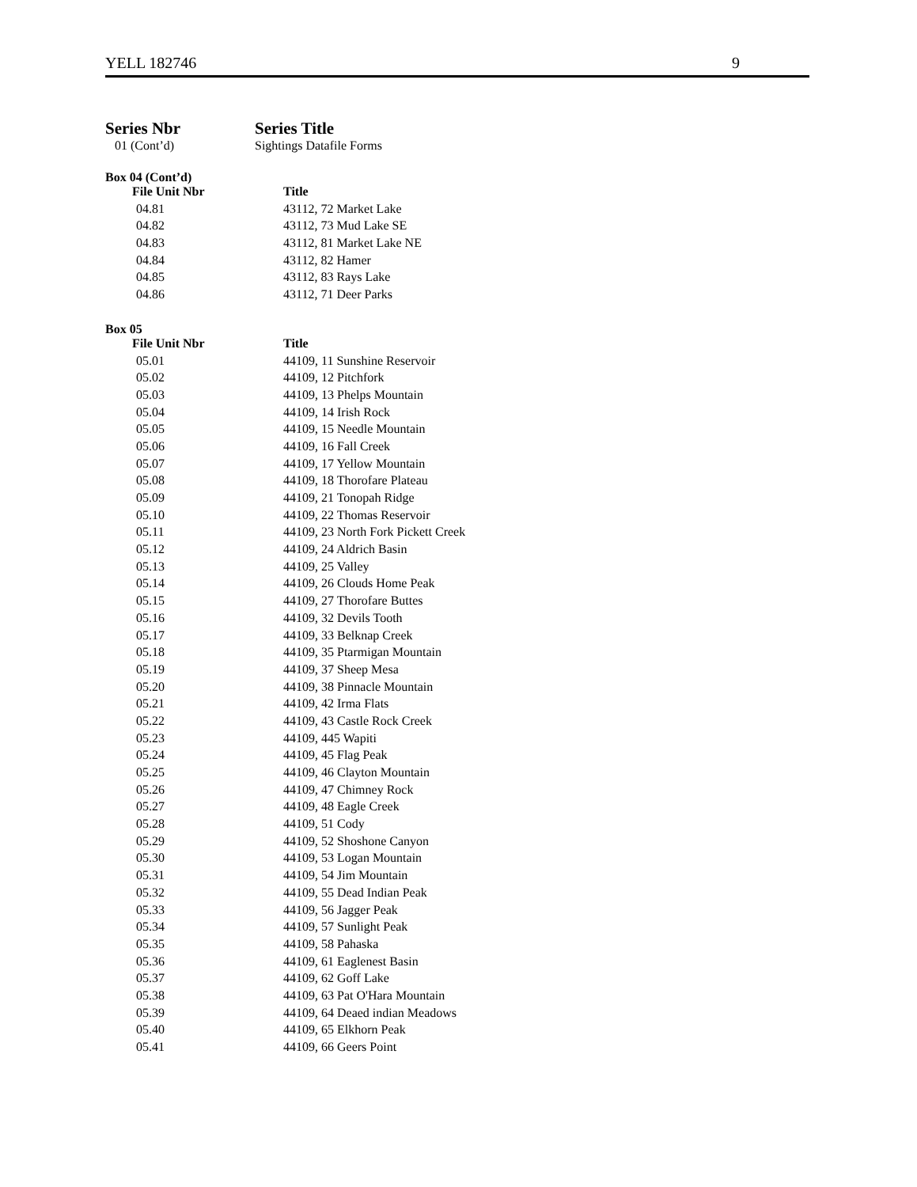YELL 182746 9
Series Nbr Series Title
01 (Cont’d) Sightings Datafile Forms
Box 04 (Cont’d)
| File Unit Nbr | Title |
| --- | --- |
| 04.81 | 43112, 72 Market Lake |
| 04.82 | 43112, 73 Mud Lake SE |
| 04.83 | 43112, 81 Market Lake NE |
| 04.84 | 43112, 82 Hamer |
| 04.85 | 43112, 83 Rays Lake |
| 04.86 | 43112, 71 Deer Parks |
Box 05
| File Unit Nbr | Title |
| --- | --- |
| 05.01 | 44109, 11 Sunshine Reservoir |
| 05.02 | 44109, 12 Pitchfork |
| 05.03 | 44109, 13 Phelps Mountain |
| 05.04 | 44109, 14 Irish Rock |
| 05.05 | 44109, 15 Needle Mountain |
| 05.06 | 44109, 16 Fall Creek |
| 05.07 | 44109, 17 Yellow Mountain |
| 05.08 | 44109, 18 Thorofare Plateau |
| 05.09 | 44109, 21 Tonopah Ridge |
| 05.10 | 44109, 22 Thomas Reservoir |
| 05.11 | 44109, 23 North Fork Pickett Creek |
| 05.12 | 44109, 24 Aldrich Basin |
| 05.13 | 44109, 25 Valley |
| 05.14 | 44109, 26 Clouds Home Peak |
| 05.15 | 44109, 27 Thorofare Buttes |
| 05.16 | 44109, 32 Devils Tooth |
| 05.17 | 44109, 33 Belknap Creek |
| 05.18 | 44109, 35 Ptarmigan Mountain |
| 05.19 | 44109, 37 Sheep Mesa |
| 05.20 | 44109, 38 Pinnacle Mountain |
| 05.21 | 44109, 42 Irma Flats |
| 05.22 | 44109, 43 Castle Rock Creek |
| 05.23 | 44109, 445 Wapiti |
| 05.24 | 44109, 45 Flag Peak |
| 05.25 | 44109, 46 Clayton Mountain |
| 05.26 | 44109, 47 Chimney Rock |
| 05.27 | 44109, 48 Eagle Creek |
| 05.28 | 44109, 51 Cody |
| 05.29 | 44109, 52 Shoshone Canyon |
| 05.30 | 44109, 53 Logan Mountain |
| 05.31 | 44109, 54 Jim Mountain |
| 05.32 | 44109, 55 Dead Indian Peak |
| 05.33 | 44109, 56 Jagger Peak |
| 05.34 | 44109, 57 Sunlight Peak |
| 05.35 | 44109, 58 Pahaska |
| 05.36 | 44109, 61 Eaglenest Basin |
| 05.37 | 44109, 62 Goff Lake |
| 05.38 | 44109, 63 Pat O'Hara Mountain |
| 05.39 | 44109, 64 Deaed indian Meadows |
| 05.40 | 44109, 65 Elkhorn Peak |
| 05.41 | 44109, 66 Geers Point |